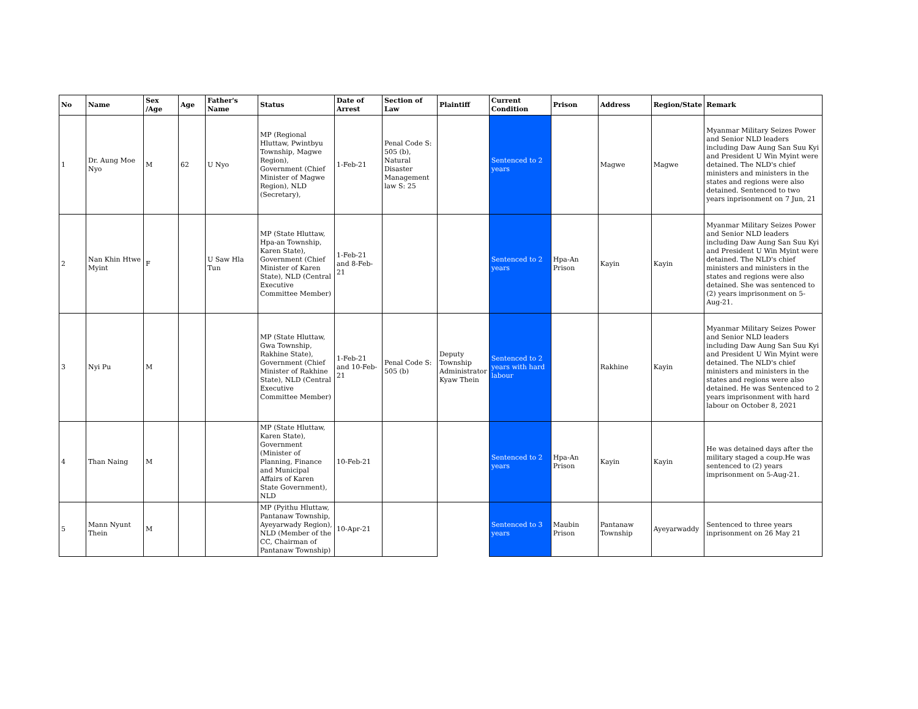| No | Name | Sex /Age | Age | Father's Name | Status | Date of Arrest | Section of Law | Plaintiff | Current Condition | Prison | Address | Region/State | Remark |
| --- | --- | --- | --- | --- | --- | --- | --- | --- | --- | --- | --- | --- | --- |
| 1 | Dr. Aung Moe Nyo | M | 62 | U Nyo | MP (Regional Hluttaw, Pwintbyu Township, Magwe Region), Government (Chief Minister of Magwe Region), NLD (Secretary), | 1-Feb-21 | Penal Code S: 505 (b), Natural Disaster Management law S: 25 | | Sentenced to 2 years | | Magwe | Magwe | Myanmar Military Seizes Power and Senior NLD leaders including Daw Aung San Suu Kyi and President U Win Myint were detained. The NLD's chief ministers and ministers in the states and regions were also detained. Sentenced to two years inprisonment on 7 Jun, 21 |
| 2 | Nan Khin Htwe Myint | F | | U Saw Hla Tun | MP (State Hluttaw, Hpa-an Township, Karen State), Government (Chief Minister of Karen State), NLD (Central Executive Committee Member) | 1-Feb-21 and 8-Feb-21 | | | Sentenced to 2 years | Hpa-An Prison | Kayin | Kayin | Myanmar Military Seizes Power and Senior NLD leaders including Daw Aung San Suu Kyi and President U Win Myint were detained. The NLD's chief ministers and ministers in the states and regions were also detained. She was sentenced to (2) years imprisonment on 5-Aug-21. |
| 3 | Nyi Pu | M | | | MP (State Hluttaw, Gwa Township, Rakhine State), Government (Chief Minister of Rakhine State), NLD (Central Executive Committee Member) | 1-Feb-21 and 10-Feb-21 | Penal Code S: 505 (b) | Deputy Township Administrator Kyaw Thein | Sentenced to 2 years with hard labour | | Rakhine | Kayin | Myanmar Military Seizes Power and Senior NLD leaders including Daw Aung San Suu Kyi and President U Win Myint were detained. The NLD's chief ministers and ministers in the states and regions were also detained. He was Sentenced to 2 years imprisonment with hard labour on October 8, 2021 |
| 4 | Than Naing | M | | | MP (State Hluttaw, Karen State), Government (Minister of Planning, Finance and Municipal Affairs of Karen State Government), NLD | 10-Feb-21 | | | Sentenced to 2 years | Hpa-An Prison | Kayin | Kayin | He was detained days after the military staged a coup.He was sentenced to (2) years imprisonment on 5-Aug-21. |
| 5 | Mann Nyunt Thein | M | | | MP (Pyithu Hluttaw, Pantanaw Township, Ayeyarwady Region), NLD (Member of the CC, Chairman of Pantanaw Township) | 10-Apr-21 | | | Sentenced to 3 years | Maubin Prison | Pantanaw Township | Ayeyarwaddy | Sentenced to three years inprisonment on 26 May 21 |